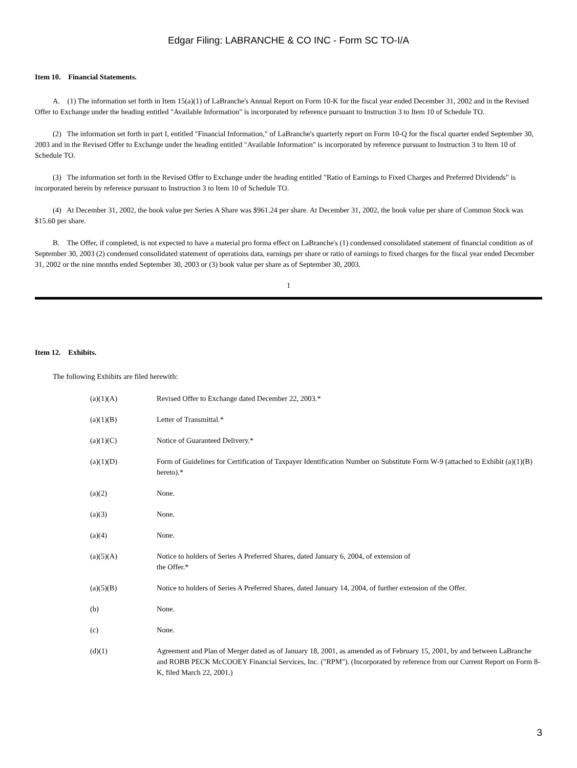Edgar Filing: LABRANCHE & CO INC - Form SC TO-I/A
Item 10. Financial Statements.
A. (1) The information set forth in Item 15(a)(1) of LaBranche's Annual Report on Form 10-K for the fiscal year ended December 31, 2002 and in the Revised Offer to Exchange under the heading entitled "Available Information" is incorporated by reference pursuant to Instruction 3 to Item 10 of Schedule TO.
(2) The information set forth in part I, entitled "Financial Information," of LaBranche's quarterly report on Form 10-Q for the fiscal quarter ended September 30, 2003 and in the Revised Offer to Exchange under the heading entitled "Available Information" is incorporated by reference pursuant to Instruction 3 to Item 10 of Schedule TO.
(3) The information set forth in the Revised Offer to Exchange under the heading entitled "Ratio of Earnings to Fixed Charges and Preferred Dividends" is incorporated herein by reference pursuant to Instruction 3 to Item 10 of Schedule TO.
(4) At December 31, 2002, the book value per Series A Share was $961.24 per share. At December 31, 2002, the book value per share of Common Stock was $15.60 per share.
B. The Offer, if completed, is not expected to have a material pro forma effect on LaBranche's (1) condensed consolidated statement of financial condition as of September 30, 2003 (2) condensed consolidated statement of operations data, earnings per share or ratio of earnings to fixed charges for the fiscal year ended December 31, 2002 or the nine months ended September 30, 2003 or (3) book value per share as of September 30, 2003.
1
Item 12. Exhibits.
The following Exhibits are filed herewith:
| (a)(1)(A) | Revised Offer to Exchange dated December 22, 2003.* |
| (a)(1)(B) | Letter of Transmittal.* |
| (a)(1)(C) | Notice of Guaranteed Delivery.* |
| (a)(1)(D) | Form of Guidelines for Certification of Taxpayer Identification Number on Substitute Form W-9 (attached to Exhibit (a)(1)(B) hereto).* |
| (a)(2) | None. |
| (a)(3) | None. |
| (a)(4) | None. |
| (a)(5)(A) | Notice to holders of Series A Preferred Shares, dated January 6, 2004, of extension of the Offer.* |
| (a)(5)(B) | Notice to holders of Series A Preferred Shares, dated January 14, 2004, of further extension of the Offer. |
| (b) | None. |
| (c) | None. |
| (d)(1) | Agreement and Plan of Merger dated as of January 18, 2001, as amended as of February 15, 2001, by and between LaBranche and ROBB PECK McCOOEY Financial Services, Inc. ("RPM"). (Incorporated by reference from our Current Report on Form 8-K, filed March 22, 2001.) |
3